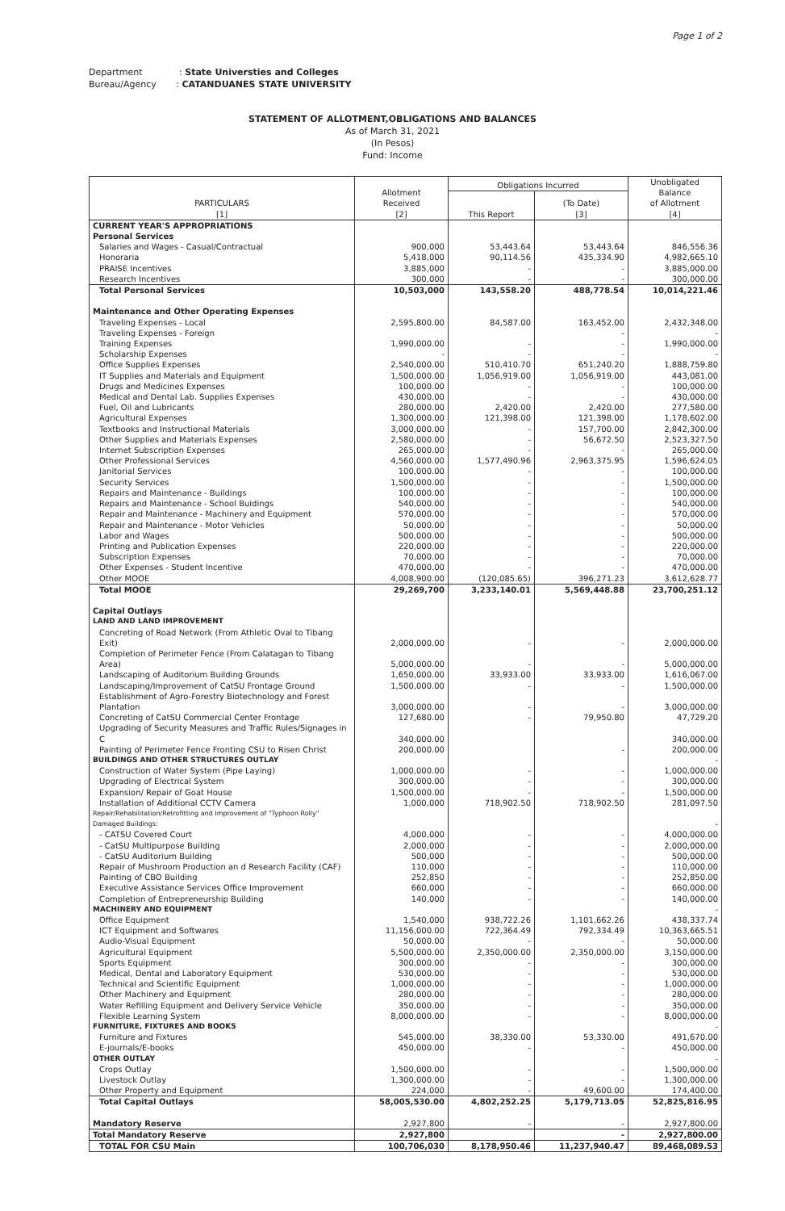Page 1 of 2
Department : State Universties and Colleges
Bureau/Agency : CATANDUANES STATE UNIVERSITY
STATEMENT OF ALLOTMENT,OBLIGATIONS AND BALANCES
As of March 31, 2021
(In Pesos)
Fund: Income
| PARTICULARS [1] | Allotment Received [2] | Obligations Incurred | | Unobligated Balance of Allotment [4] |
| --- | --- | --- | --- | --- |
| | | This Report | (To Date) [3] | |
| CURRENT YEAR'S APPROPRIATIONS | | | | |
| Personal Services | | | | |
| Salaries and Wages - Casual/Contractual | 900,000 | 53,443.64 | 53,443.64 | 846,556.36 |
| Honoraria | 5,418,000 | 90,114.56 | 435,334.90 | 4,982,665.10 |
| PRAISE Incentives | 3,885,000 | - | - | 3,885,000.00 |
| Research Incentives | 300,000 | - | - | 300,000.00 |
| Total Personal Services | 10,503,000 | 143,558.20 | 488,778.54 | 10,014,221.46 |
| Maintenance and Other Operating Expenses | | | | |
| Traveling Expenses - Local | 2,595,800.00 | 84,587.00 | 163,452.00 | 2,432,348.00 |
| Traveling Expenses - Foreign | | | - | - |
| Training Expenses | 1,990,000.00 | - | - | 1,990,000.00 |
| Scholarship Expenses | - | - | - | - |
| Office Supplies Expenses | 2,540,000.00 | 510,410.70 | 651,240.20 | 1,888,759.80 |
| IT Supplies and Materials and Equipment | 1,500,000.00 | 1,056,919.00 | 1,056,919.00 | 443,081.00 |
| Drugs and Medicines Expenses | 100,000.00 | - | - | 100,000.00 |
| Medical and Dental Lab. Supplies Expenses | 430,000.00 | - | - | 430,000.00 |
| Fuel, Oil and Lubricants | 280,000.00 | 2,420.00 | 2,420.00 | 277,580.00 |
| Agricultural Expenses | 1,300,000.00 | 121,398.00 | 121,398.00 | 1,178,602.00 |
| Textbooks and Instructional Materials | 3,000,000.00 | - | 157,700.00 | 2,842,300.00 |
| Other Supplies and Materials Expenses | 2,580,000.00 | - | 56,672.50 | 2,523,327.50 |
| Internet Subscription Expenses | 265,000.00 | - | - | 265,000.00 |
| Other Professional Services | 4,560,000.00 | 1,577,490.96 | 2,963,375.95 | 1,596,624.05 |
| Janitorial Services | 100,000.00 | - | - | 100,000.00 |
| Security Services | 1,500,000.00 | - | - | 1,500,000.00 |
| Repairs and Maintenance - Buildings | 100,000.00 | - | - | 100,000.00 |
| Repairs and Maintenance - School Buidings | 540,000.00 | - | - | 540,000.00 |
| Repair and Maintenance - Machinery and Equipment | 570,000.00 | - | - | 570,000.00 |
| Repair and Maintenance - Motor Vehicles | 50,000.00 | - | - | 50,000.00 |
| Labor and Wages | 500,000.00 | - | - | 500,000.00 |
| Printing and Publication Expenses | 220,000.00 | - | - | 220,000.00 |
| Subscription Expenses | 70,000.00 | - | - | 70,000.00 |
| Other Expenses - Student Incentive | 470,000.00 | - | - | 470,000.00 |
| Other MOOE | 4,008,900.00 | (120,085.65) | 396,271.23 | 3,612,628.77 |
| Total MOOE | 29,269,700 | 3,233,140.01 | 5,569,448.88 | 23,700,251.12 |
| Capital Outlays | | | | |
| LAND AND LAND IMPROVEMENT | | | | |
| Concreting of Road Network (From Athletic Oval to Tibang Exit) | 2,000,000.00 | - | - | 2,000,000.00 |
| Completion of Perimeter Fence (From Calatagan to Tibang Area) | 5,000,000.00 | - | - | 5,000,000.00 |
| Landscaping of Auditorium Building Grounds | 1,650,000.00 | 33,933.00 | 33,933.00 | 1,616,067.00 |
| Landscaping/Improvement of CatSU Frontage Ground | 1,500,000.00 | - | - | 1,500,000.00 |
| Establishment of Agro-Forestry Biotechnology and Forest Plantation | 3,000,000.00 | - | - | 3,000,000.00 |
| Concreting of CatSU Commercial Center Frontage | 127,680.00 | - | 79,950.80 | 47,729.20 |
| Upgrading of Security Measures and Traffic Rules/Signages in C | 340,000.00 | | | 340,000.00 |
| Painting of Perimeter Fence Fronting CSU to Risen Christ | 200,000.00 | | - | 200,000.00 |
| BUILDINGS AND OTHER STRUCTURES OUTLAY | | | | - |
| Construction of Water System (Pipe Laying) | 1,000,000.00 | - | - | 1,000,000.00 |
| Upgrading of Electrical System | 300,000.00 | - | - | 300,000.00 |
| Expansion/ Repair of Goat House | 1,500,000.00 | - | - | 1,500,000.00 |
| Installation of Additional CCTV Camera | 1,000,000 | 718,902.50 | 718,902.50 | 281,097.50 |
| Repair/Rehabilitation/Retrofitting and Improvement of "Typhoon Rolly" Damaged Buildings: | | | | - |
| - CATSU Covered Court | 4,000,000 | - | - | 4,000,000.00 |
| - CatSU Multipurpose Building | 2,000,000 | - | - | 2,000,000.00 |
| - CatSU Auditorium Building | 500,000 | - | - | 500,000.00 |
| Repair of Mushroom Production an d Research Facility (CAF) | 110,000 | - | - | 110,000.00 |
| Painting of CBO Building | 252,850 | - | - | 252,850.00 |
| Executive Assistance Services Office Improvement | 660,000 | - | - | 660,000.00 |
| Completion of Entrepreneurship Building | 140,000 | - | - | 140,000.00 |
| MACHINERY AND EQUIPMENT | | | | - |
| Office Equipment | 1,540,000 | 938,722.26 | 1,101,662.26 | 438,337.74 |
| ICT Equipment and Softwares | 11,156,000.00 | 722,364.49 | 792,334.49 | 10,363,665.51 |
| Audio-Visual Equipment | 50,000.00 | - | - | 50,000.00 |
| Agricultural Equipment | 5,500,000.00 | 2,350,000.00 | 2,350,000.00 | 3,150,000.00 |
| Sports Equipment | 300,000.00 | - | - | 300,000.00 |
| Medical, Dental and Laboratory Equipment | 530,000.00 | - | - | 530,000.00 |
| Technical and Scientific Equipment | 1,000,000.00 | - | - | 1,000,000.00 |
| Other Machinery and Equipment | 280,000.00 | - | - | 280,000.00 |
| Water Refilling Equipment and Delivery Service Vehicle | 350,000.00 | - | - | 350,000.00 |
| Flexible Learning System | 8,000,000.00 | - | - | 8,000,000.00 |
| FURNITURE, FIXTURES AND BOOKS | | | | - |
| Furniture and Fixtures | 545,000.00 | 38,330.00 | 53,330.00 | 491,670.00 |
| E-journals/E-books | 450,000.00 | - | - | 450,000.00 |
| OTHER OUTLAY | | | | - |
| Crops Outlay | 1,500,000.00 | - | - | 1,500,000.00 |
| Livestock Outlay | 1,300,000.00 | - | - | 1,300,000.00 |
| Other Property and Equipment | 224,000 | - | 49,600.00 | 174,400.00 |
| Total Capital Outlays | 58,005,530.00 | 4,802,252.25 | 5,179,713.05 | 52,825,816.95 |
| Mandatory Reserve | 2,927,800 | - | - | 2,927,800.00 |
| Total Mandatory Reserve | 2,927,800 | | - | 2,927,800.00 |
| TOTAL FOR CSU Main | 100,706,030 | 8,178,950.46 | 11,237,940.47 | 89,468,089.53 |